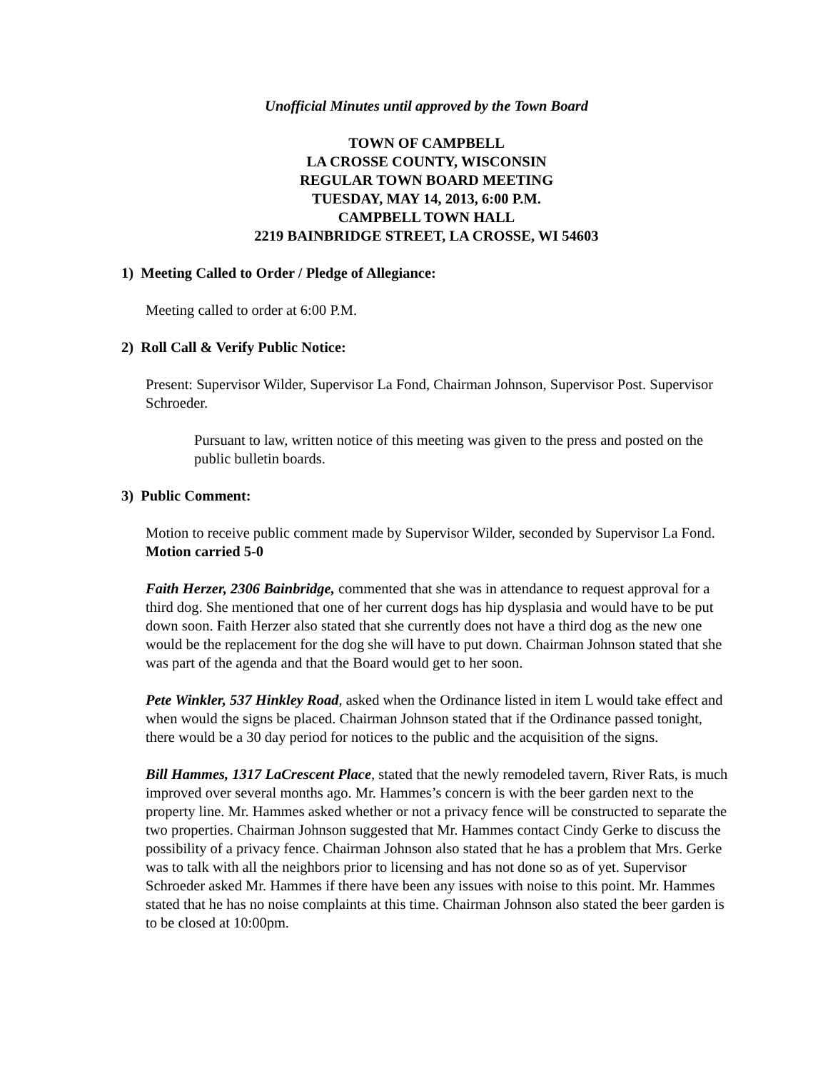Unofficial Minutes until approved by the Town Board
TOWN OF CAMPBELL
LA CROSSE COUNTY, WISCONSIN
REGULAR TOWN BOARD MEETING
TUESDAY, MAY 14, 2013, 6:00 P.M.
CAMPBELL TOWN HALL
2219 BAINBRIDGE STREET, LA CROSSE, WI 54603
1) Meeting Called to Order / Pledge of Allegiance:
Meeting called to order at 6:00 P.M.
2) Roll Call & Verify Public Notice:
Present: Supervisor Wilder, Supervisor La Fond, Chairman Johnson, Supervisor Post. Supervisor Schroeder.
Pursuant to law, written notice of this meeting was given to the press and posted on the public bulletin boards.
3) Public Comment:
Motion to receive public comment made by Supervisor Wilder, seconded by Supervisor La Fond. Motion carried 5-0
Faith Herzer, 2306 Bainbridge, commented that she was in attendance to request approval for a third dog. She mentioned that one of her current dogs has hip dysplasia and would have to be put down soon. Faith Herzer also stated that she currently does not have a third dog as the new one would be the replacement for the dog she will have to put down. Chairman Johnson stated that she was part of the agenda and that the Board would get to her soon.
Pete Winkler, 537 Hinkley Road, asked when the Ordinance listed in item L would take effect and when would the signs be placed. Chairman Johnson stated that if the Ordinance passed tonight, there would be a 30 day period for notices to the public and the acquisition of the signs.
Bill Hammes, 1317 LaCrescent Place, stated that the newly remodeled tavern, River Rats, is much improved over several months ago. Mr. Hammes’s concern is with the beer garden next to the property line. Mr. Hammes asked whether or not a privacy fence will be constructed to separate the two properties. Chairman Johnson suggested that Mr. Hammes contact Cindy Gerke to discuss the possibility of a privacy fence. Chairman Johnson also stated that he has a problem that Mrs. Gerke was to talk with all the neighbors prior to licensing and has not done so as of yet. Supervisor Schroeder asked Mr. Hammes if there have been any issues with noise to this point. Mr. Hammes stated that he has no noise complaints at this time. Chairman Johnson also stated the beer garden is to be closed at 10:00pm.